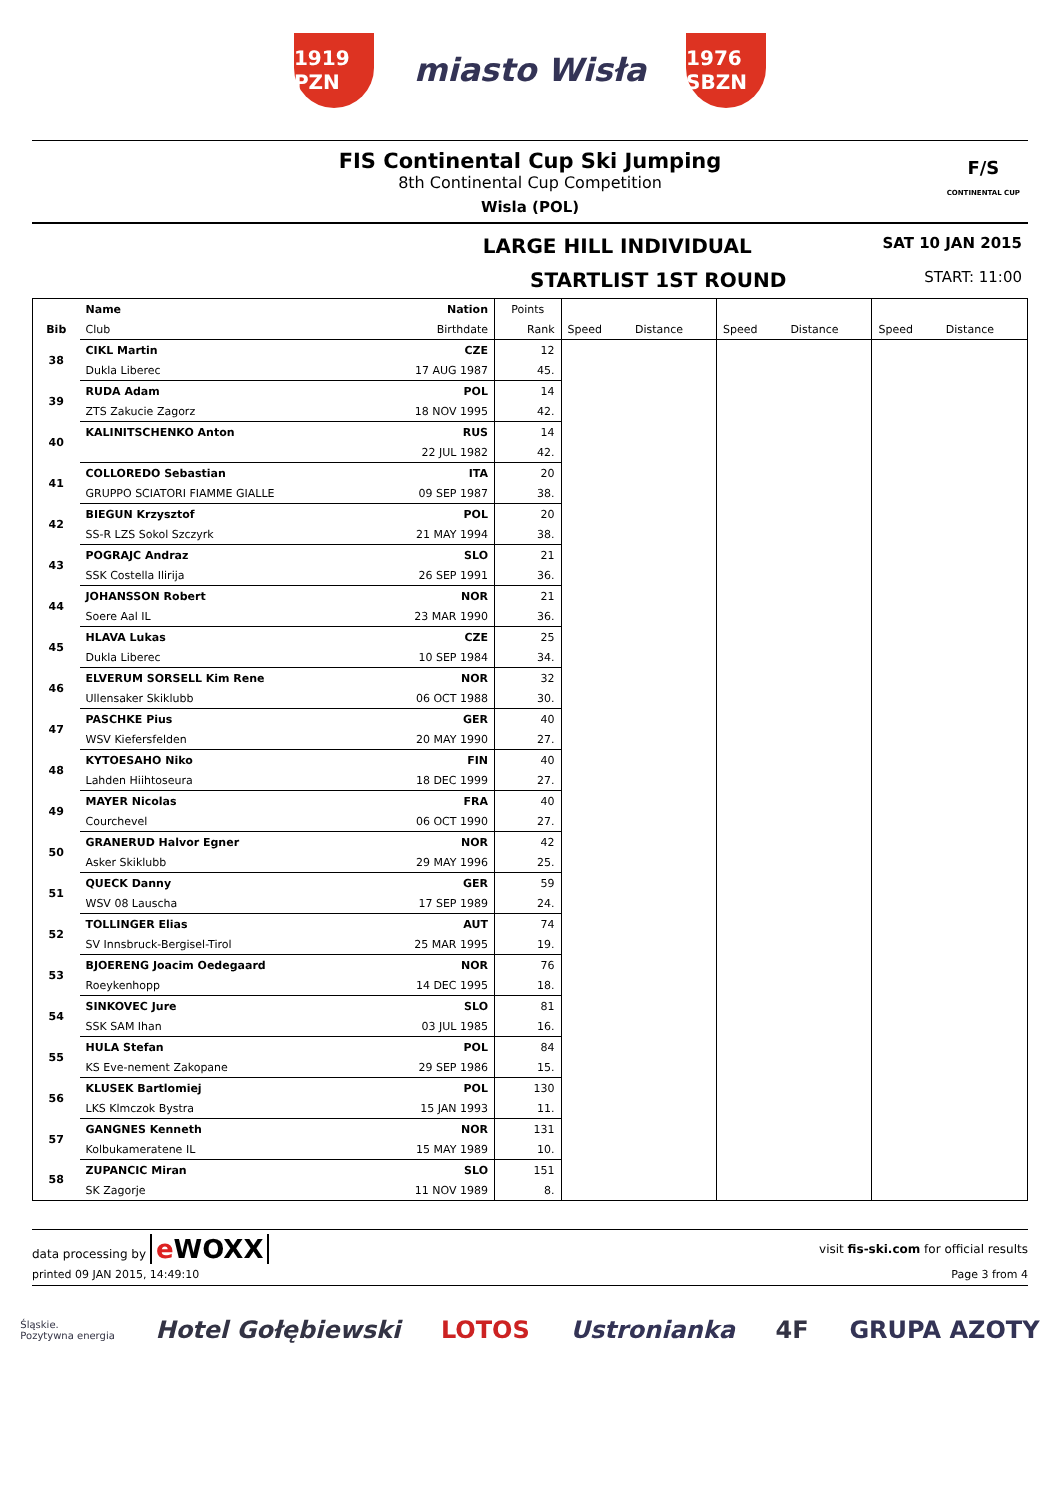1919 PZN
miasto Wisła
1976 SBZN
FIS Continental Cup Ski Jumping
8th Continental Cup Competition
Wisla (POL)
F/S
CONTINENTAL CUP
LARGE HILL INDIVIDUAL SAT 10 JAN 2015
STARTLIST 1ST ROUND START: 11:00
| | Name | Nation | Points | | | | | | |
| --- | --- | --- | --- | --- | --- | --- | --- | --- | --- |
| Bib | Club | Birthdate | Rank | Speed | Distance | Speed | Distance | Speed | Distance |
| 38 | CIKL Martin | CZE | 12 | | | | | | |
| | Dukla Liberec | 17 AUG 1987 | 45. | | | | | | |
| 39 | RUDA Adam | POL | 14 | | | | | | |
| | ZTS Zakucie Zagorz | 18 NOV 1995 | 42. | | | | | | |
| 40 | KALINITSCHENKO Anton | RUS | 14 | | | | | | |
| | | 22 JUL 1982 | 42. | | | | | | |
| 41 | COLLOREDO Sebastian | ITA | 20 | | | | | | |
| | GRUPPO SCIATORI FIAMME GIALLE | 09 SEP 1987 | 38. | | | | | | |
| 42 | BIEGUN Krzysztof | POL | 20 | | | | | | |
| | SS-R LZS Sokol Szczyrk | 21 MAY 1994 | 38. | | | | | | |
| 43 | POGRAJC Andraz | SLO | 21 | | | | | | |
| | SSK Costella Ilirija | 26 SEP 1991 | 36. | | | | | | |
| 44 | JOHANSSON Robert | NOR | 21 | | | | | | |
| | Soere Aal IL | 23 MAR 1990 | 36. | | | | | | |
| 45 | HLAVA Lukas | CZE | 25 | | | | | | |
| | Dukla Liberec | 10 SEP 1984 | 34. | | | | | | |
| 46 | ELVERUM SORSELL Kim Rene | NOR | 32 | | | | | | |
| | Ullensaker Skiklubb | 06 OCT 1988 | 30. | | | | | | |
| 47 | PASCHKE Pius | GER | 40 | | | | | | |
| | WSV Kiefersfelden | 20 MAY 1990 | 27. | | | | | | |
| 48 | KYTOESAHO Niko | FIN | 40 | | | | | | |
| | Lahden Hiihtoseura | 18 DEC 1999 | 27. | | | | | | |
| 49 | MAYER Nicolas | FRA | 40 | | | | | | |
| | Courchevel | 06 OCT 1990 | 27. | | | | | | |
| 50 | GRANERUD Halvor Egner | NOR | 42 | | | | | | |
| | Asker Skiklubb | 29 MAY 1996 | 25. | | | | | | |
| 51 | QUECK Danny | GER | 59 | | | | | | |
| | WSV 08 Lauscha | 17 SEP 1989 | 24. | | | | | | |
| 52 | TOLLINGER Elias | AUT | 74 | | | | | | |
| | SV Innsbruck-Bergisel-Tirol | 25 MAR 1995 | 19. | | | | | | |
| 53 | BJOERENG Joacim Oedegaard | NOR | 76 | | | | | | |
| | Roeykenhopp | 14 DEC 1995 | 18. | | | | | | |
| 54 | SINKOVEC Jure | SLO | 81 | | | | | | |
| | SSK SAM Ihan | 03 JUL 1985 | 16. | | | | | | |
| 55 | HULA Stefan | POL | 84 | | | | | | |
| | KS Eve-nement Zakopane | 29 SEP 1986 | 15. | | | | | | |
| 56 | KLUSEK Bartlomiej | POL | 130 | | | | | | |
| | LKS Klmczok Bystra | 15 JAN 1993 | 11. | | | | | | |
| 57 | GANGNES Kenneth | NOR | 131 | | | | | | |
| | Kolbukameratene IL | 15 MAY 1989 | 10. | | | | | | |
| 58 | ZUPANCIC Miran | SLO | 151 | | | | | | |
| | SK Zagorje | 11 NOV 1989 | 8. | | | | | | |
data processing by e WOXX visit fis-ski.com for official results
printed 09 JAN 2015, 14:49:10 Page 3 from 4
Śląskie.
Pozytywna energia Hotel Gołębiewski LOTOS Ustronianka 4F GRUPA AZOTY